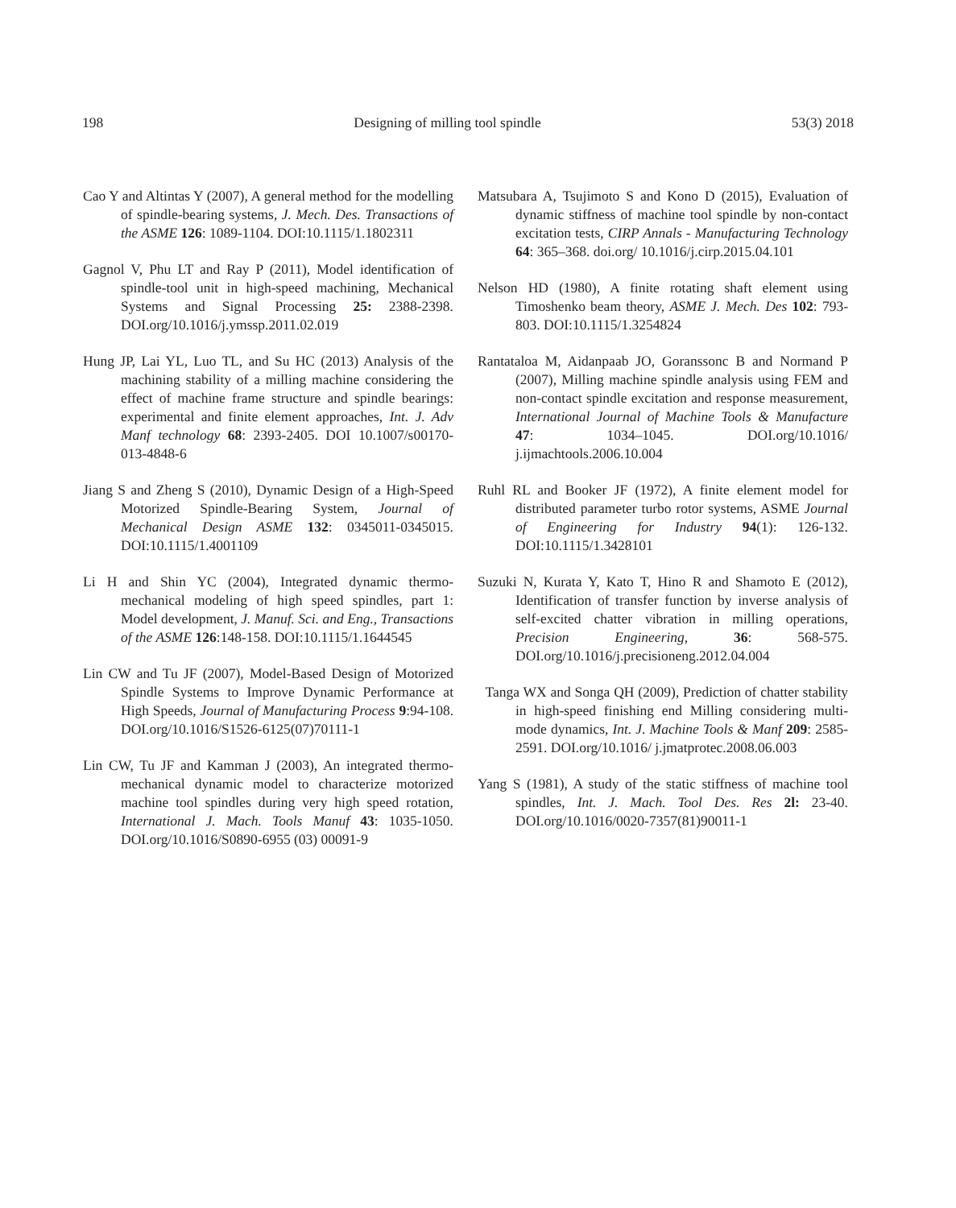198 Designing of milling tool spindle 53(3) 2018
Cao Y and Altintas Y (2007), A general method for the modelling of spindle-bearing systems, J. Mech. Des. Transactions of the ASME 126: 1089-1104. DOI:10.1115/1.1802311
Gagnol V, Phu LT and Ray P (2011), Model identification of spindle-tool unit in high-speed machining, Mechanical Systems and Signal Processing 25: 2388-2398. DOI.org/10.1016/j.ymssp.2011.02.019
Hung JP, Lai YL, Luo TL, and Su HC (2013) Analysis of the machining stability of a milling machine considering the effect of machine frame structure and spindle bearings: experimental and finite element approaches, Int. J. Adv Manf technology 68: 2393-2405. DOI 10.1007/s00170-013-4848-6
Jiang S and Zheng S (2010), Dynamic Design of a High-Speed Motorized Spindle-Bearing System, Journal of Mechanical Design ASME 132: 0345011-0345015. DOI:10.1115/1.4001109
Li H and Shin YC (2004), Integrated dynamic thermo-mechanical modeling of high speed spindles, part 1: Model development, J. Manuf. Sci. and Eng., Transactions of the ASME 126:148-158. DOI:10.1115/1.1644545
Lin CW and Tu JF (2007), Model-Based Design of Motorized Spindle Systems to Improve Dynamic Performance at High Speeds, Journal of Manufacturing Process 9:94-108. DOI.org/10.1016/S1526-6125(07)70111-1
Lin CW, Tu JF and Kamman J (2003), An integrated thermo-mechanical dynamic model to characterize motorized machine tool spindles during very high speed rotation, International J. Mach. Tools Manuf 43: 1035-1050. DOI.org/10.1016/S0890-6955 (03) 00091-9
Matsubara A, Tsujimoto S and Kono D (2015), Evaluation of dynamic stiffness of machine tool spindle by non-contact excitation tests, CIRP Annals - Manufacturing Technology 64: 365–368. doi.org/ 10.1016/j.cirp.2015.04.101
Nelson HD (1980), A finite rotating shaft element using Timoshenko beam theory, ASME J. Mech. Des 102: 793-803. DOI:10.1115/1.3254824
Rantataloa M, Aidanpaab JO, Goranssonc B and Normand P (2007), Milling machine spindle analysis using FEM and non-contact spindle excitation and response measurement, International Journal of Machine Tools & Manufacture 47: 1034–1045. DOI.org/10.1016/ j.ijmachtools.2006.10.004
Ruhl RL and Booker JF (1972), A finite element model for distributed parameter turbo rotor systems, ASME Journal of Engineering for Industry 94(1): 126-132. DOI:10.1115/1.3428101
Suzuki N, Kurata Y, Kato T, Hino R and Shamoto E (2012), Identification of transfer function by inverse analysis of self-excited chatter vibration in milling operations, Precision Engineering, 36: 568-575. DOI.org/10.1016/j.precisioneng.2012.04.004
Tanga WX and Songa QH (2009), Prediction of chatter stability in high-speed finishing end Milling considering multi-mode dynamics, Int. J. Machine Tools & Manf 209: 2585-2591. DOI.org/10.1016/ j.jmatprotec.2008.06.003
Yang S (1981), A study of the static stiffness of machine tool spindles, Int. J. Mach. Tool Des. Res 2l: 23-40. DOI.org/10.1016/0020-7357(81)90011-1